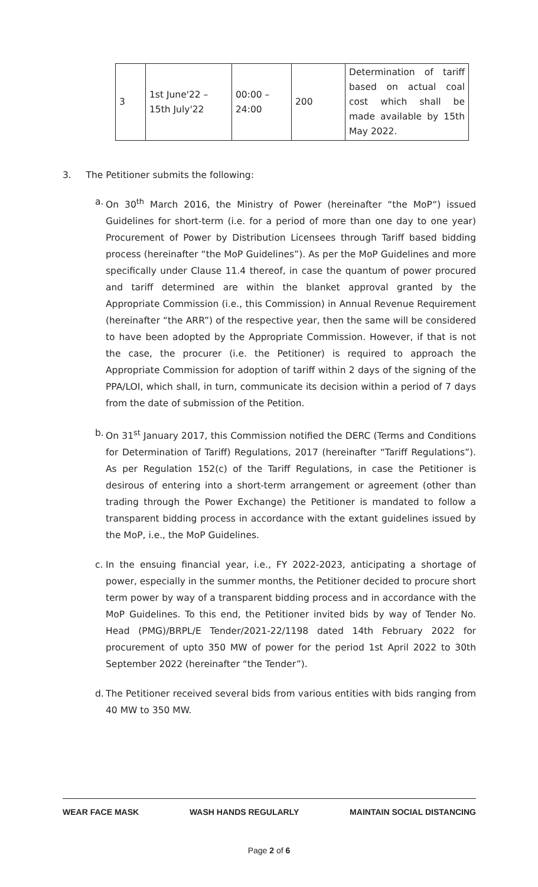| 3 | 1st June'22 – 15th July'22 | 00:00 – 24:00 | 200 | Determination of tariff based on actual coal cost which shall be made available by 15th May 2022. |
3. The Petitioner submits the following:
a. On 30<sup>th</sup> March 2016, the Ministry of Power (hereinafter “the MoP“) issued Guidelines for short-term (i.e. for a period of more than one day to one year) Procurement of Power by Distribution Licensees through Tariff based bidding process (hereinafter “the MoP Guidelines”). As per the MoP Guidelines and more specifically under Clause 11.4 thereof, in case the quantum of power procured and tariff determined are within the blanket approval granted by the Appropriate Commission (i.e., this Commission) in Annual Revenue Requirement (hereinafter “the ARR”) of the respective year, then the same will be considered to have been adopted by the Appropriate Commission. However, if that is not the case, the procurer (i.e. the Petitioner) is required to approach the Appropriate Commission for adoption of tariff within 2 days of the signing of the PPA/LOI, which shall, in turn, communicate its decision within a period of 7 days from the date of submission of the Petition.
b. On 31<sup>st</sup> January 2017, this Commission notified the DERC (Terms and Conditions for Determination of Tariff) Regulations, 2017 (hereinafter “Tariff Regulations”). As per Regulation 152(c) of the Tariff Regulations, in case the Petitioner is desirous of entering into a short-term arrangement or agreement (other than trading through the Power Exchange) the Petitioner is mandated to follow a transparent bidding process in accordance with the extant guidelines issued by the MoP, i.e., the MoP Guidelines.
c. In the ensuing financial year, i.e., FY 2022-2023, anticipating a shortage of power, especially in the summer months, the Petitioner decided to procure short term power by way of a transparent bidding process and in accordance with the MoP Guidelines. To this end, the Petitioner invited bids by way of Tender No. Head (PMG)/BRPL/E Tender/2021-22/1198 dated 14th February 2022 for procurement of upto 350 MW of power for the period 1st April 2022 to 30th September 2022 (hereinafter “the Tender”).
d. The Petitioner received several bids from various entities with bids ranging from 40 MW to 350 MW.
WEAR FACE MASK WASH HANDS REGULARLY MAINTAIN SOCIAL DISTANCING
Page 2 of 6